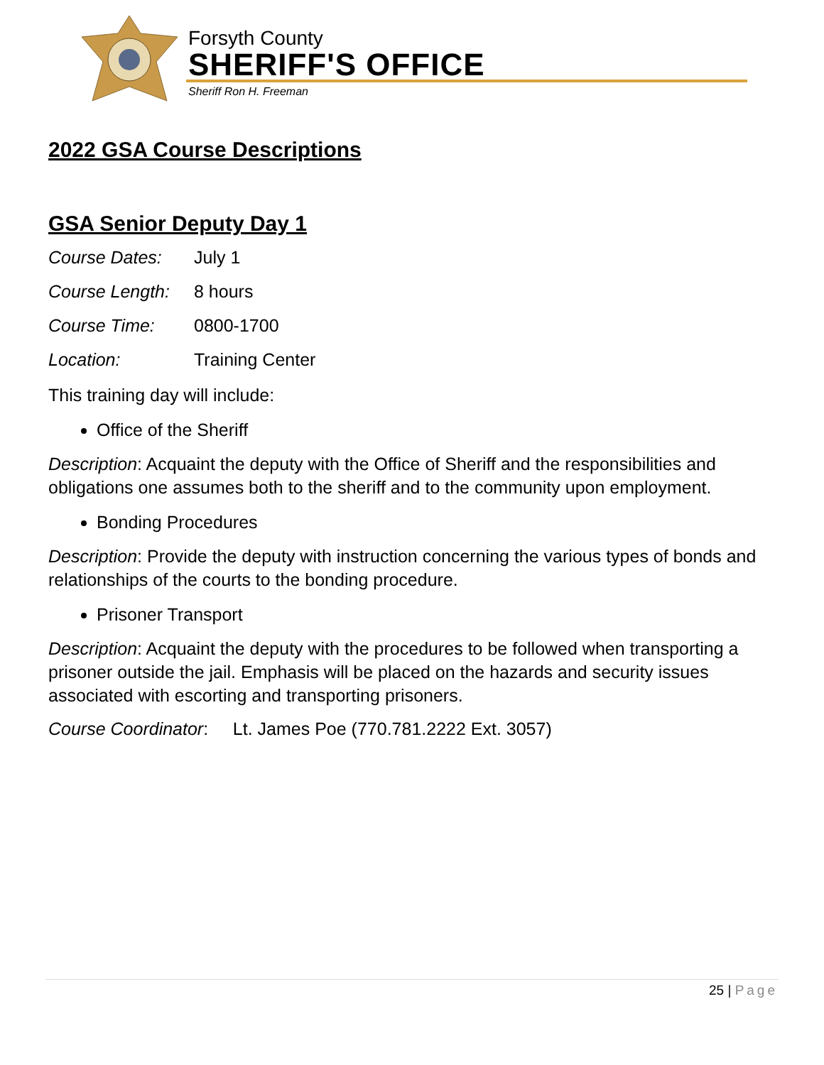Forsyth County
SHERIFF'S OFFICE
Sheriff Ron H. Freeman
2022 GSA Course Descriptions
GSA Senior Deputy Day 1
Course Dates: July 1
Course Length: 8 hours
Course Time: 0800-1700
Location: Training Center
This training day will include:
Office of the Sheriff
Description: Acquaint the deputy with the Office of Sheriff and the responsibilities and obligations one assumes both to the sheriff and to the community upon employment.
Bonding Procedures
Description: Provide the deputy with instruction concerning the various types of bonds and relationships of the courts to the bonding procedure.
Prisoner Transport
Description: Acquaint the deputy with the procedures to be followed when transporting a prisoner outside the jail. Emphasis will be placed on the hazards and security issues associated with escorting and transporting prisoners.
Course Coordinator: Lt. James Poe (770.781.2222 Ext. 3057)
25 | Page